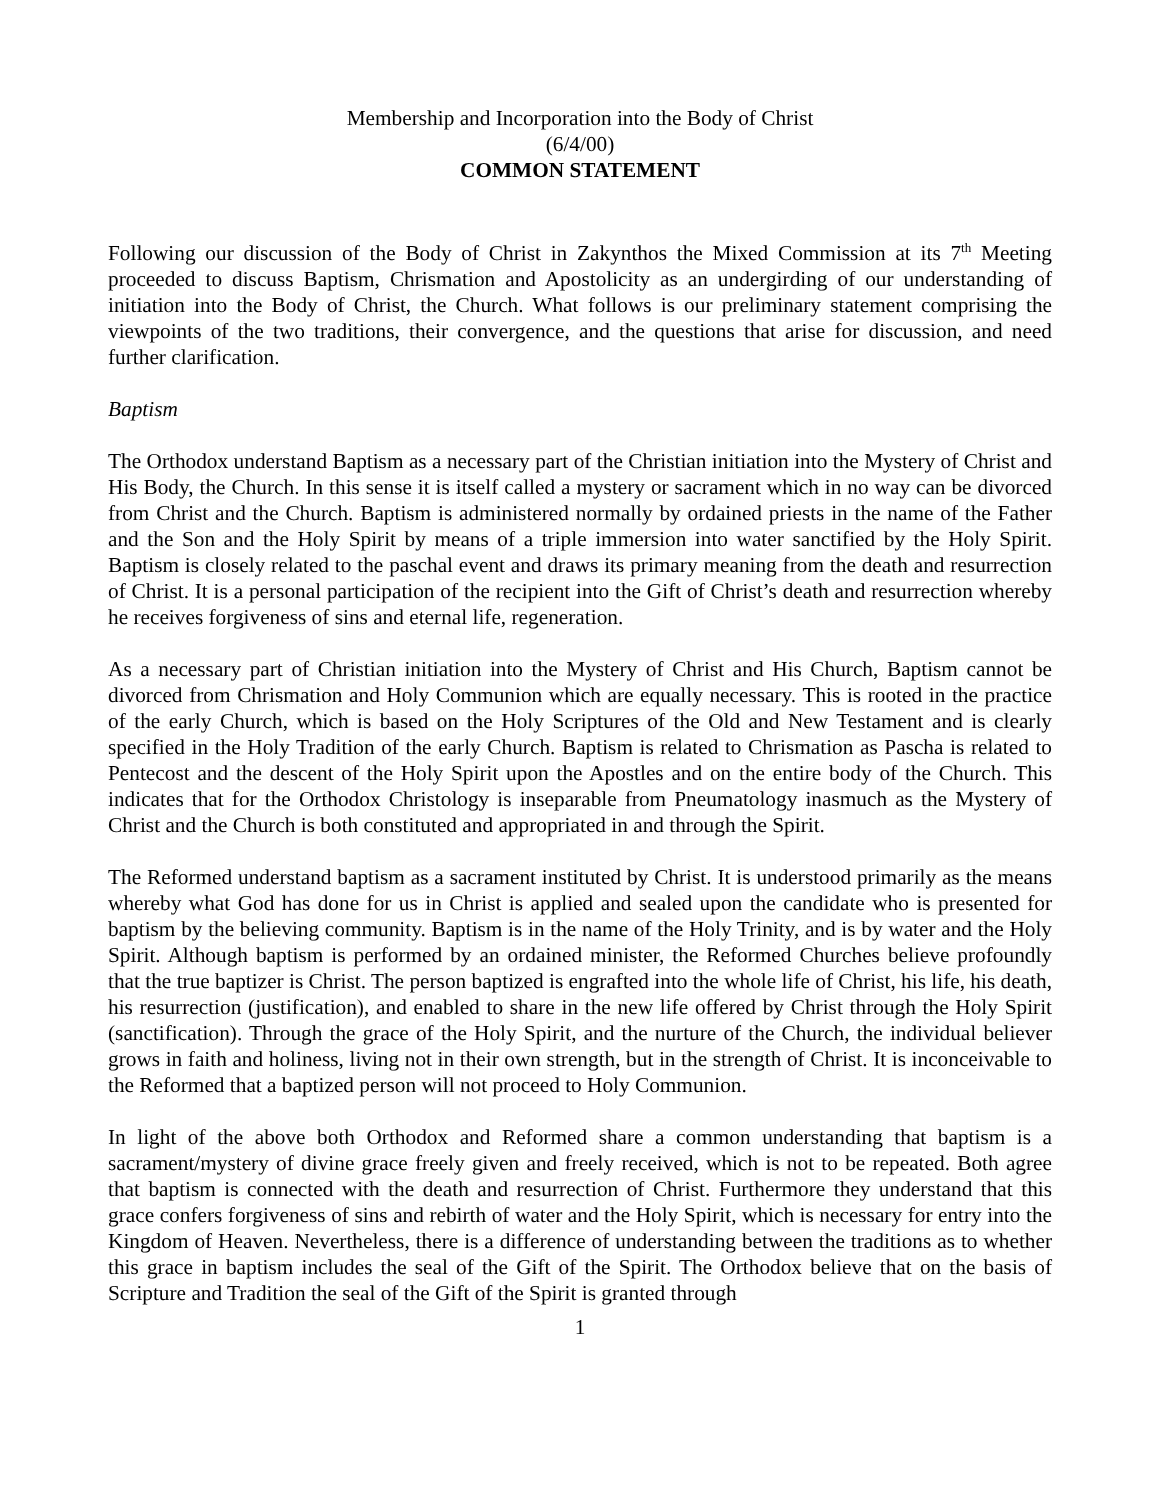Membership and Incorporation into the Body of Christ
(6/4/00)
COMMON STATEMENT
Following our discussion of the Body of Christ in Zakynthos the Mixed Commission at its 7<sup>th</sup> Meeting proceeded to discuss Baptism, Chrismation and Apostolicity as an undergirding of our understanding of initiation into the Body of Christ, the Church. What follows is our preliminary statement comprising the viewpoints of the two traditions, their convergence, and the questions that arise for discussion, and need further clarification.
Baptism
The Orthodox understand Baptism as a necessary part of the Christian initiation into the Mystery of Christ and His Body, the Church. In this sense it is itself called a mystery or sacrament which in no way can be divorced from Christ and the Church. Baptism is administered normally by ordained priests in the name of the Father and the Son and the Holy Spirit by means of a triple immersion into water sanctified by the Holy Spirit. Baptism is closely related to the paschal event and draws its primary meaning from the death and resurrection of Christ. It is a personal participation of the recipient into the Gift of Christ’s death and resurrection whereby he receives forgiveness of sins and eternal life, regeneration.
As a necessary part of Christian initiation into the Mystery of Christ and His Church, Baptism cannot be divorced from Chrismation and Holy Communion which are equally necessary. This is rooted in the practice of the early Church, which is based on the Holy Scriptures of the Old and New Testament and is clearly specified in the Holy Tradition of the early Church. Baptism is related to Chrismation as Pascha is related to Pentecost and the descent of the Holy Spirit upon the Apostles and on the entire body of the Church. This indicates that for the Orthodox Christology is inseparable from Pneumatology inasmuch as the Mystery of Christ and the Church is both constituted and appropriated in and through the Spirit.
The Reformed understand baptism as a sacrament instituted by Christ. It is understood primarily as the means whereby what God has done for us in Christ is applied and sealed upon the candidate who is presented for baptism by the believing community. Baptism is in the name of the Holy Trinity, and is by water and the Holy Spirit. Although baptism is performed by an ordained minister, the Reformed Churches believe profoundly that the true baptizer is Christ. The person baptized is engrafted into the whole life of Christ, his life, his death, his resurrection (justification), and enabled to share in the new life offered by Christ through the Holy Spirit (sanctification). Through the grace of the Holy Spirit, and the nurture of the Church, the individual believer grows in faith and holiness, living not in their own strength, but in the strength of Christ. It is inconceivable to the Reformed that a baptized person will not proceed to Holy Communion.
In light of the above both Orthodox and Reformed share a common understanding that baptism is a sacrament/mystery of divine grace freely given and freely received, which is not to be repeated. Both agree that baptism is connected with the death and resurrection of Christ. Furthermore they understand that this grace confers forgiveness of sins and rebirth of water and the Holy Spirit, which is necessary for entry into the Kingdom of Heaven. Nevertheless, there is a difference of understanding between the traditions as to whether this grace in baptism includes the seal of the Gift of the Spirit. The Orthodox believe that on the basis of Scripture and Tradition the seal of the Gift of the Spirit is granted through
1